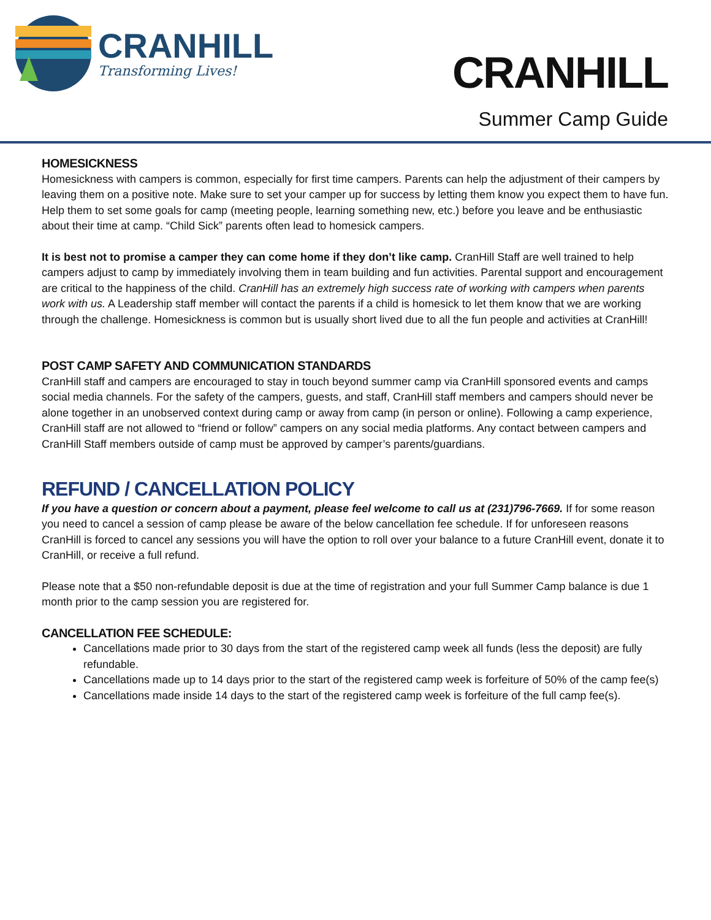CRANHILL
Transforming Lives!
CRANHILL
Summer Camp Guide
HOMESICKNESS
Homesickness with campers is common, especially for first time campers. Parents can help the adjustment of their campers by leaving them on a positive note. Make sure to set your camper up for success by letting them know you expect them to have fun. Help them to set some goals for camp (meeting people, learning something new, etc.) before you leave and be enthusiastic about their time at camp. “Child Sick” parents often lead to homesick campers.
It is best not to promise a camper they can come home if they don’t like camp. CranHill Staff are well trained to help campers adjust to camp by immediately involving them in team building and fun activities. Parental support and encouragement are critical to the happiness of the child. CranHill has an extremely high success rate of working with campers when parents work with us. A Leadership staff member will contact the parents if a child is homesick to let them know that we are working through the challenge. Homesickness is common but is usually short lived due to all the fun people and activities at CranHill!
POST CAMP SAFETY AND COMMUNICATION STANDARDS
CranHill staff and campers are encouraged to stay in touch beyond summer camp via CranHill sponsored events and camps social media channels. For the safety of the campers, guests, and staff, CranHill staff members and campers should never be alone together in an unobserved context during camp or away from camp (in person or online). Following a camp experience, CranHill staff are not allowed to “friend or follow” campers on any social media platforms. Any contact between campers and CranHill Staff members outside of camp must be approved by camper’s parents/guardians.
REFUND / CANCELLATION POLICY
If you have a question or concern about a payment, please feel welcome to call us at (231)796-7669. If for some reason you need to cancel a session of camp please be aware of the below cancellation fee schedule. If for unforeseen reasons CranHill is forced to cancel any sessions you will have the option to roll over your balance to a future CranHill event, donate it to CranHill, or receive a full refund.
Please note that a $50 non-refundable deposit is due at the time of registration and your full Summer Camp balance is due 1 month prior to the camp session you are registered for.
CANCELLATION FEE SCHEDULE:
Cancellations made prior to 30 days from the start of the registered camp week all funds (less the deposit) are fully refundable.
Cancellations made up to 14 days prior to the start of the registered camp week is forfeiture of 50% of the camp fee(s)
Cancellations made inside 14 days to the start of the registered camp week is forfeiture of the full camp fee(s).